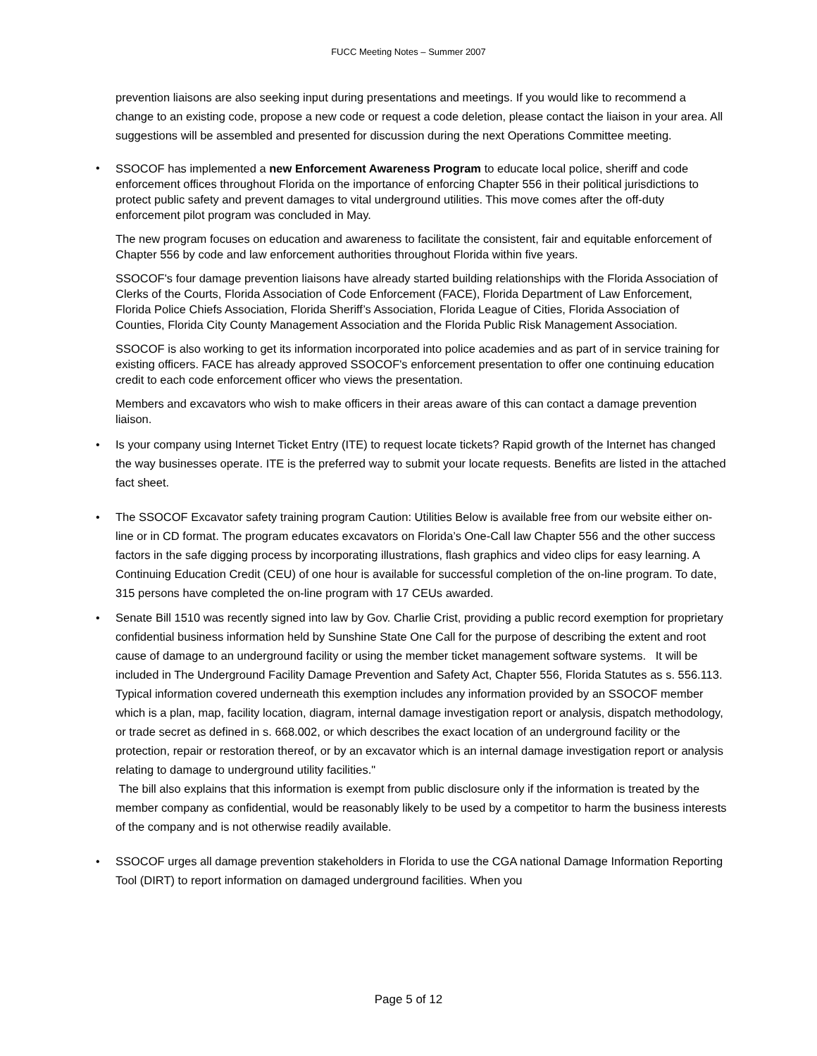FUCC Meeting Notes – Summer 2007
prevention liaisons are also seeking input during presentations and meetings. If you would like to recommend a change to an existing code, propose a new code or request a code deletion, please contact the liaison in your area. All suggestions will be assembled and presented for discussion during the next Operations Committee meeting.
•
SSOCOF has implemented a new Enforcement Awareness Program to educate local police, sheriff and code enforcement offices throughout Florida on the importance of enforcing Chapter 556 in their political jurisdictions to protect public safety and prevent damages to vital underground utilities. This move comes after the off-duty enforcement pilot program was concluded in May.
The new program focuses on education and awareness to facilitate the consistent, fair and equitable enforcement of Chapter 556 by code and law enforcement authorities throughout Florida within five years.
SSOCOF's four damage prevention liaisons have already started building relationships with the Florida Association of Clerks of the Courts, Florida Association of Code Enforcement (FACE), Florida Department of Law Enforcement, Florida Police Chiefs Association, Florida Sheriff’s Association, Florida League of Cities, Florida Association of Counties, Florida City County Management Association and the Florida Public Risk Management Association.
SSOCOF is also working to get its information incorporated into police academies and as part of in service training for existing officers. FACE has already approved SSOCOF's enforcement presentation to offer one continuing education credit to each code enforcement officer who views the presentation.
Members and excavators who wish to make officers in their areas aware of this can contact a damage prevention liaison.
•
Is your company using Internet Ticket Entry (ITE) to request locate tickets? Rapid growth of the Internet has changed the way businesses operate. ITE is the preferred way to submit your locate requests. Benefits are listed in the attached fact sheet.
•
The SSOCOF Excavator safety training program Caution: Utilities Below is available free from our website either on-line or in CD format. The program educates excavators on Florida’s One-Call law Chapter 556 and the other success factors in the safe digging process by incorporating illustrations, flash graphics and video clips for easy learning. A Continuing Education Credit (CEU) of one hour is available for successful completion of the on-line program. To date, 315 persons have completed the on-line program with 17 CEUs awarded.
•
Senate Bill 1510 was recently signed into law by Gov. Charlie Crist, providing a public record exemption for proprietary confidential business information held by Sunshine State One Call for the purpose of describing the extent and root cause of damage to an underground facility or using the member ticket management software systems. It will be included in The Underground Facility Damage Prevention and Safety Act, Chapter 556, Florida Statutes as s. 556.113. Typical information covered underneath this exemption includes any information provided by an SSOCOF member which is a plan, map, facility location, diagram, internal damage investigation report or analysis, dispatch methodology, or trade secret as defined in s. 668.002, or which describes the exact location of an underground facility or the protection, repair or restoration thereof, or by an excavator which is an internal damage investigation report or analysis relating to damage to underground utility facilities."
The bill also explains that this information is exempt from public disclosure only if the information is treated by the member company as confidential, would be reasonably likely to be used by a competitor to harm the business interests of the company and is not otherwise readily available.
•
SSOCOF urges all damage prevention stakeholders in Florida to use the CGA national Damage Information Reporting Tool (DIRT) to report information on damaged underground facilities. When you
Page 5 of 12